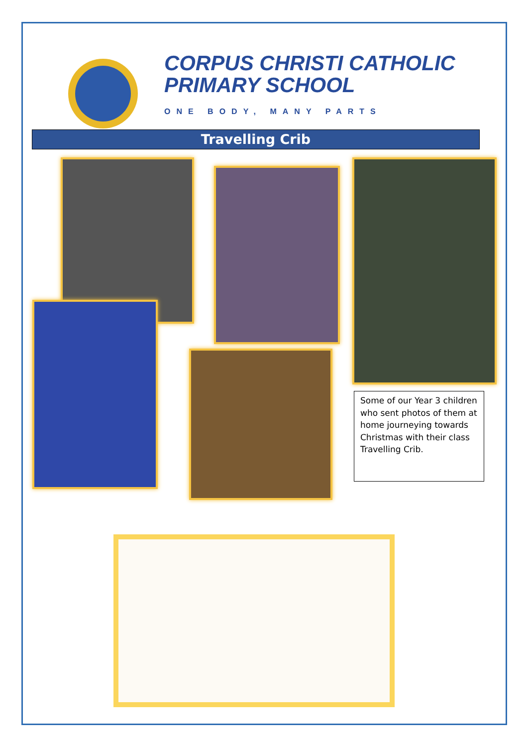CORPUS CHRISTI CATHOLIC
PRIMARY SCHOOL
ONE BODY, MANY PARTS
Travelling Crib
Some of our Year 3 children who sent photos of them at home journeying towards Christmas with their class Travelling Crib.